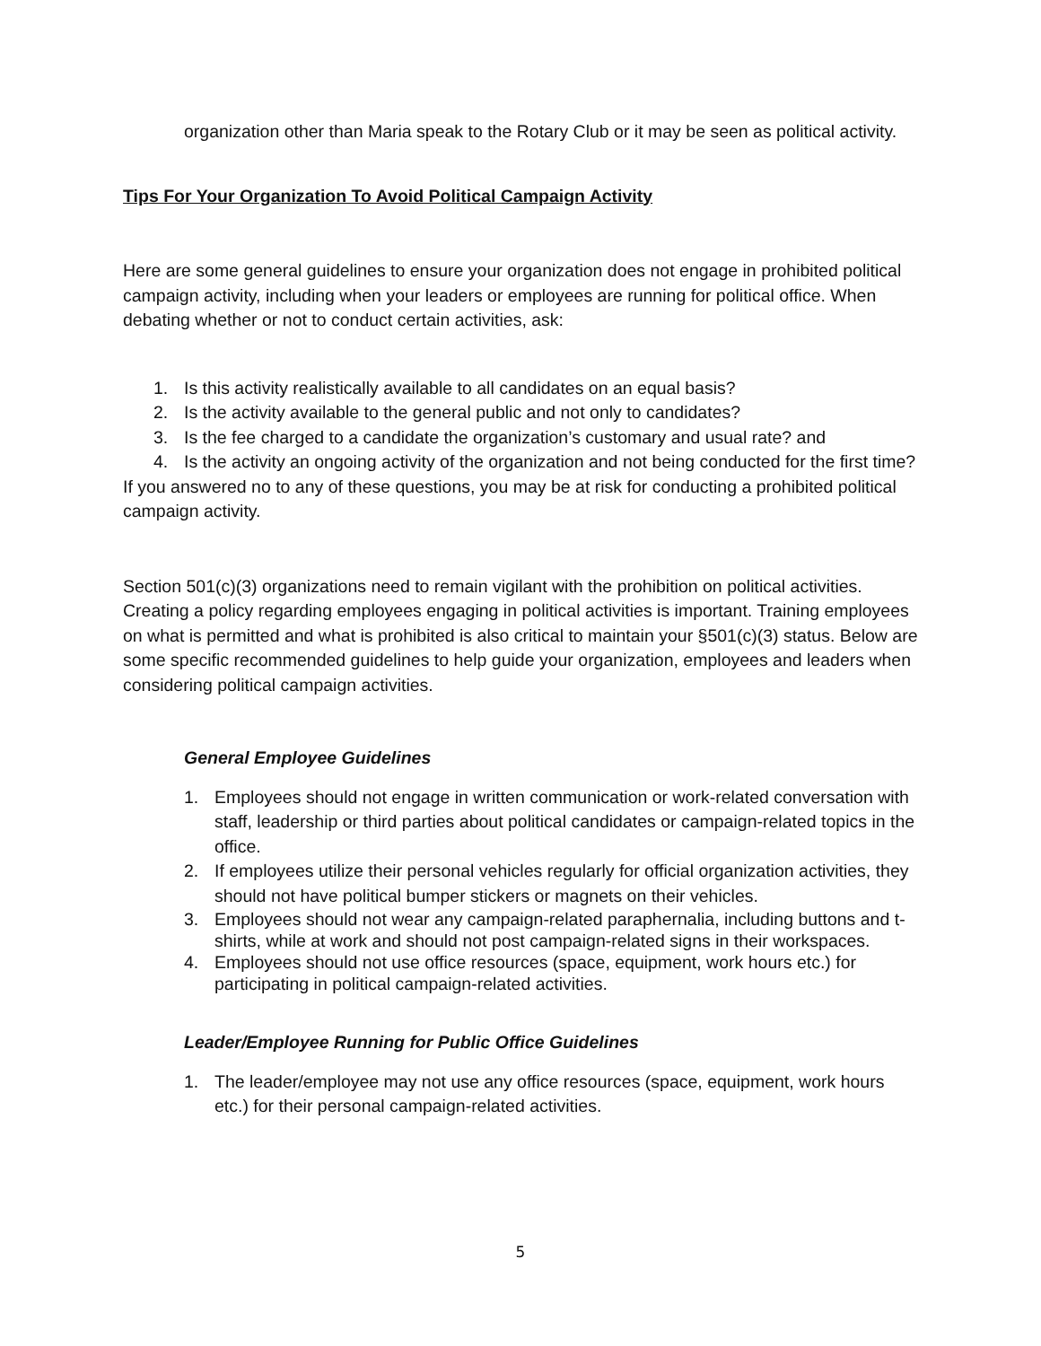organization other than Maria speak to the Rotary Club or it may be seen as political activity.
Tips For Your Organization To Avoid Political Campaign Activity
Here are some general guidelines to ensure your organization does not engage in prohibited political campaign activity, including when your leaders or employees are running for political office. When debating whether or not to conduct certain activities, ask:
1. Is this activity realistically available to all candidates on an equal basis?
2. Is the activity available to the general public and not only to candidates?
3. Is the fee charged to a candidate the organization’s customary and usual rate? and
4. Is the activity an ongoing activity of the organization and not being conducted for the first time?
If you answered no to any of these questions, you may be at risk for conducting a prohibited political campaign activity.
Section 501(c)(3) organizations need to remain vigilant with the prohibition on political activities. Creating a policy regarding employees engaging in political activities is important. Training employees on what is permitted and what is prohibited is also critical to maintain your §501(c)(3) status. Below are some specific recommended guidelines to help guide your organization, employees and leaders when considering political campaign activities.
General Employee Guidelines
1. Employees should not engage in written communication or work-related conversation with staff, leadership or third parties about political candidates or campaign-related topics in the office.
2. If employees utilize their personal vehicles regularly for official organization activities, they should not have political bumper stickers or magnets on their vehicles.
3. Employees should not wear any campaign-related paraphernalia, including buttons and t-shirts, while at work and should not post campaign-related signs in their workspaces.
4. Employees should not use office resources (space, equipment, work hours etc.) for participating in political campaign-related activities.
Leader/Employee Running for Public Office Guidelines
1. The leader/employee may not use any office resources (space, equipment, work hours etc.) for their personal campaign-related activities.
5